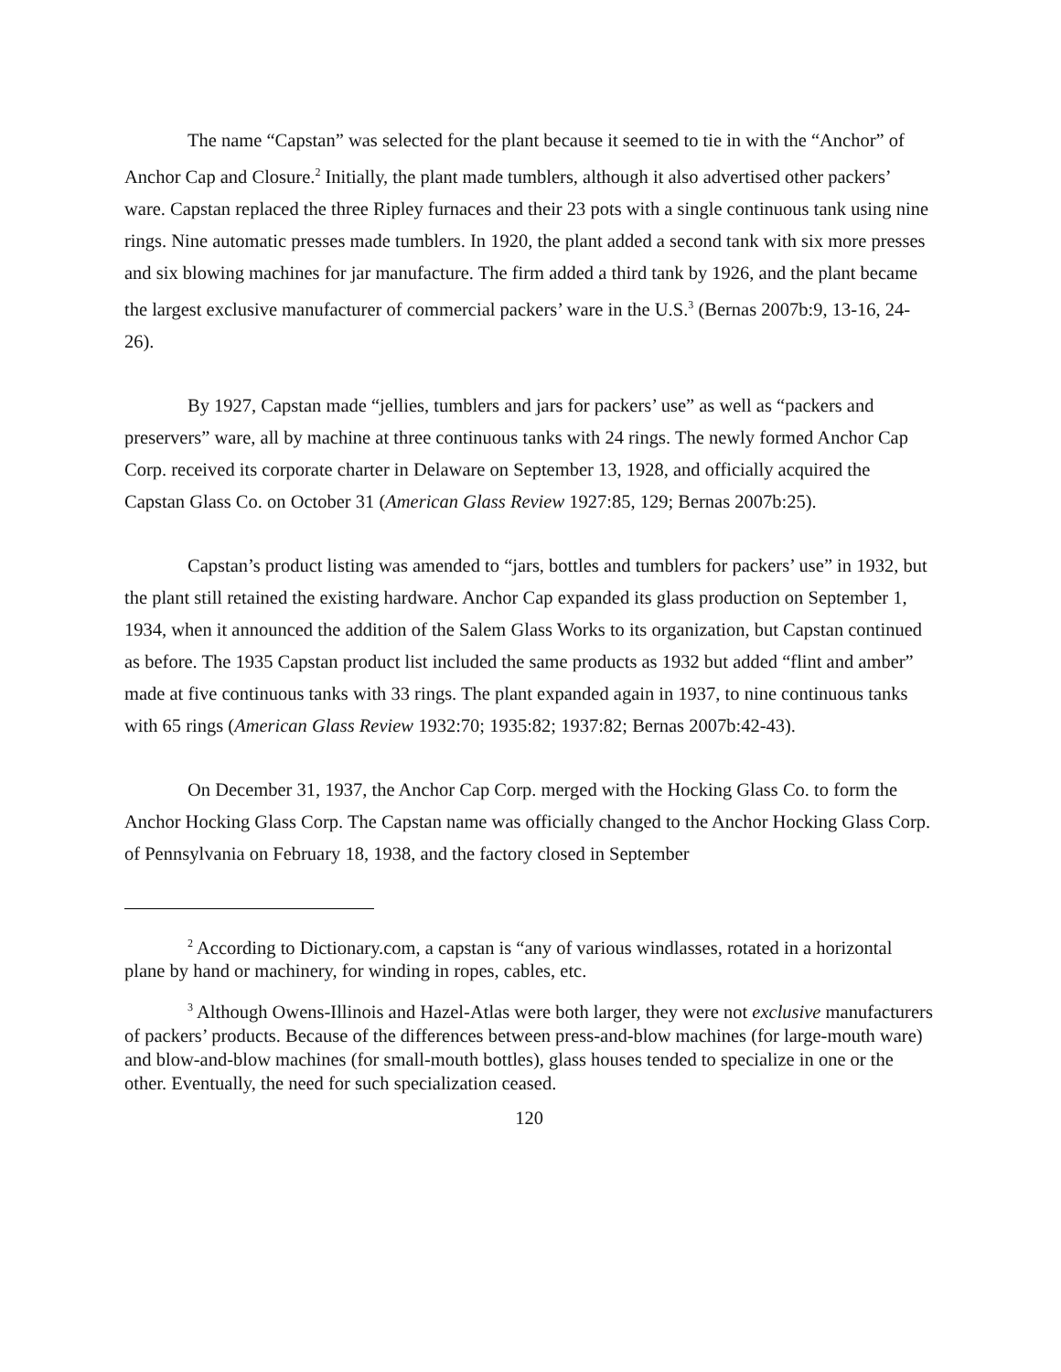The name “Capstan” was selected for the plant because it seemed to tie in with the “Anchor” of Anchor Cap and Closure.<sup>2</sup> Initially, the plant made tumblers, although it also advertised other packers’ ware. Capstan replaced the three Ripley furnaces and their 23 pots with a single continuous tank using nine rings. Nine automatic presses made tumblers. In 1920, the plant added a second tank with six more presses and six blowing machines for jar manufacture. The firm added a third tank by 1926, and the plant became the largest exclusive manufacturer of commercial packers’ ware in the U.S.<sup>3</sup> (Bernas 2007b:9, 13-16, 24-26).
By 1927, Capstan made “jellies, tumblers and jars for packers’ use” as well as “packers and preservers” ware, all by machine at three continuous tanks with 24 rings. The newly formed Anchor Cap Corp. received its corporate charter in Delaware on September 13, 1928, and officially acquired the Capstan Glass Co. on October 31 (American Glass Review 1927:85, 129; Bernas 2007b:25).
Capstan’s product listing was amended to “jars, bottles and tumblers for packers’ use” in 1932, but the plant still retained the existing hardware. Anchor Cap expanded its glass production on September 1, 1934, when it announced the addition of the Salem Glass Works to its organization, but Capstan continued as before. The 1935 Capstan product list included the same products as 1932 but added “flint and amber” made at five continuous tanks with 33 rings. The plant expanded again in 1937, to nine continuous tanks with 65 rings (American Glass Review 1932:70; 1935:82; 1937:82; Bernas 2007b:42-43).
On December 31, 1937, the Anchor Cap Corp. merged with the Hocking Glass Co. to form the Anchor Hocking Glass Corp. The Capstan name was officially changed to the Anchor Hocking Glass Corp. of Pennsylvania on February 18, 1938, and the factory closed in September
<sup>2</sup> According to Dictionary.com, a capstan is “any of various windlasses, rotated in a horizontal plane by hand or machinery, for winding in ropes, cables, etc.
<sup>3</sup> Although Owens-Illinois and Hazel-Atlas were both larger, they were not exclusive manufacturers of packers’ products. Because of the differences between press-and-blow machines (for large-mouth ware) and blow-and-blow machines (for small-mouth bottles), glass houses tended to specialize in one or the other. Eventually, the need for such specialization ceased.
120